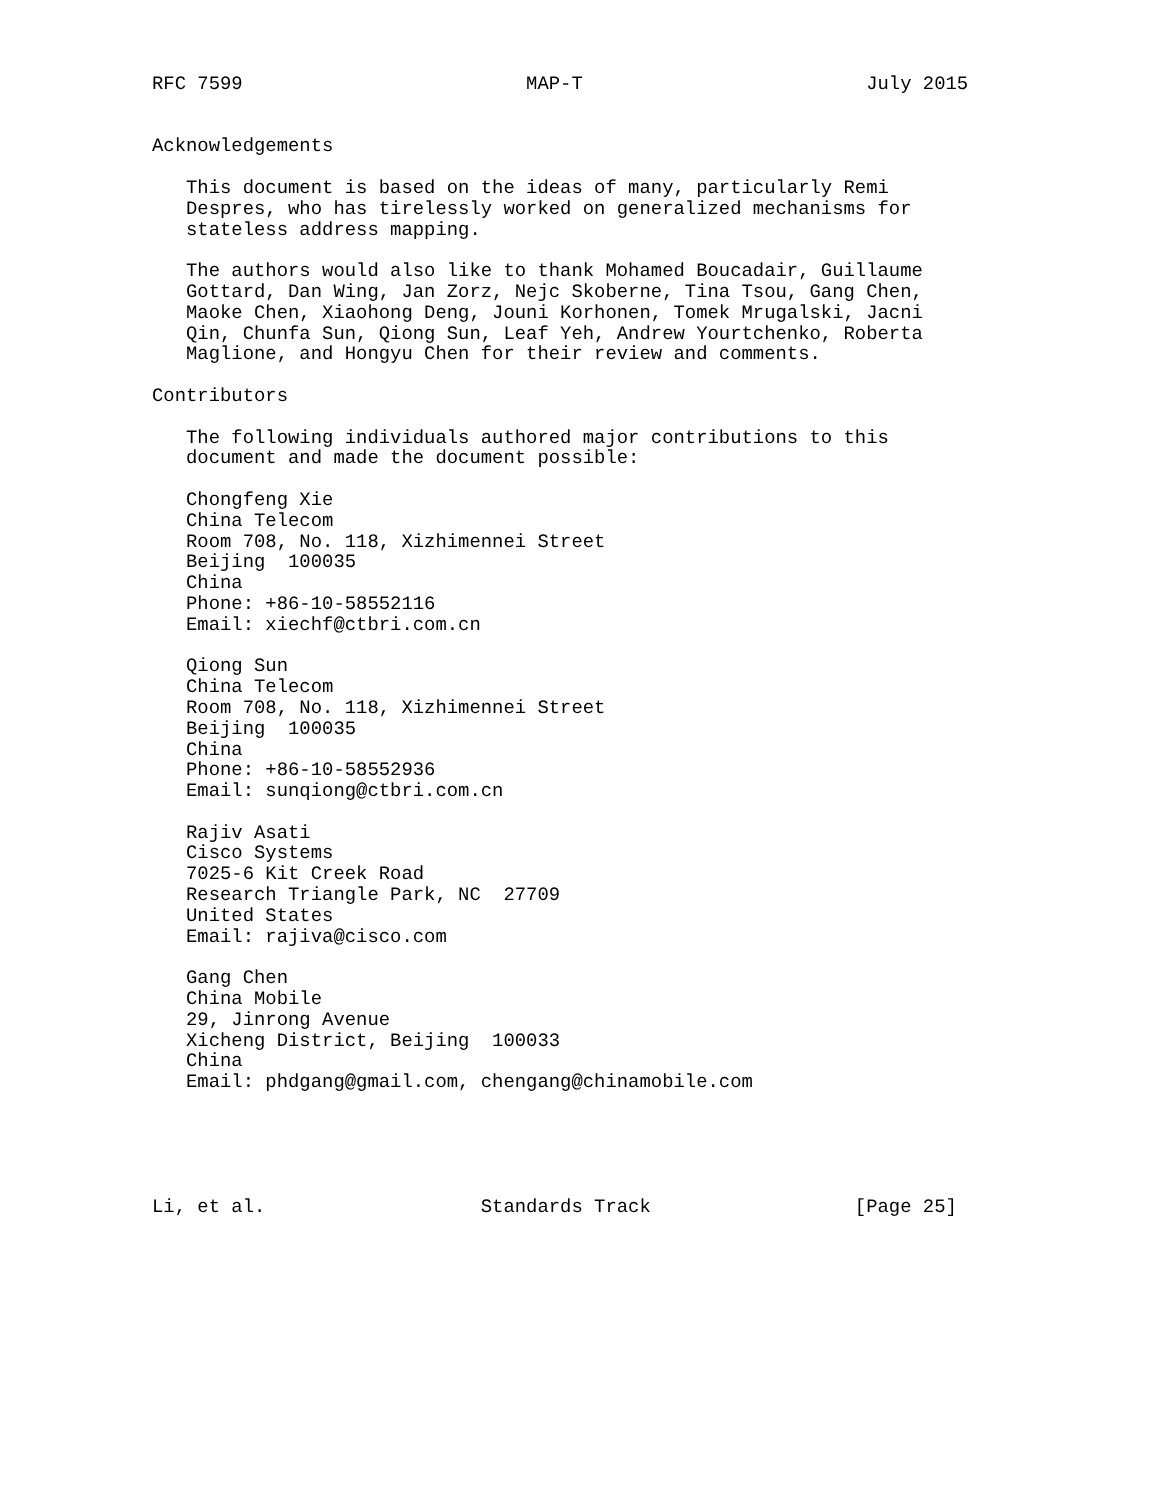RFC 7599                         MAP-T                         July 2015


Acknowledgements

   This document is based on the ideas of many, particularly Remi
   Despres, who has tirelessly worked on generalized mechanisms for
   stateless address mapping.

   The authors would also like to thank Mohamed Boucadair, Guillaume
   Gottard, Dan Wing, Jan Zorz, Nejc Skoberne, Tina Tsou, Gang Chen,
   Maoke Chen, Xiaohong Deng, Jouni Korhonen, Tomek Mrugalski, Jacni
   Qin, Chunfa Sun, Qiong Sun, Leaf Yeh, Andrew Yourtchenko, Roberta
   Maglione, and Hongyu Chen for their review and comments.

Contributors

   The following individuals authored major contributions to this
   document and made the document possible:

   Chongfeng Xie
   China Telecom
   Room 708, No. 118, Xizhimennei Street
   Beijing  100035
   China
   Phone: +86-10-58552116
   Email: xiechf@ctbri.com.cn

   Qiong Sun
   China Telecom
   Room 708, No. 118, Xizhimennei Street
   Beijing  100035
   China
   Phone: +86-10-58552936
   Email: sunqiong@ctbri.com.cn

   Rajiv Asati
   Cisco Systems
   7025-6 Kit Creek Road
   Research Triangle Park, NC  27709
   United States
   Email: rajiva@cisco.com

   Gang Chen
   China Mobile
   29, Jinrong Avenue
   Xicheng District, Beijing  100033
   China
   Email: phdgang@gmail.com, chengang@chinamobile.com





Li, et al.                   Standards Track                  [Page 25]